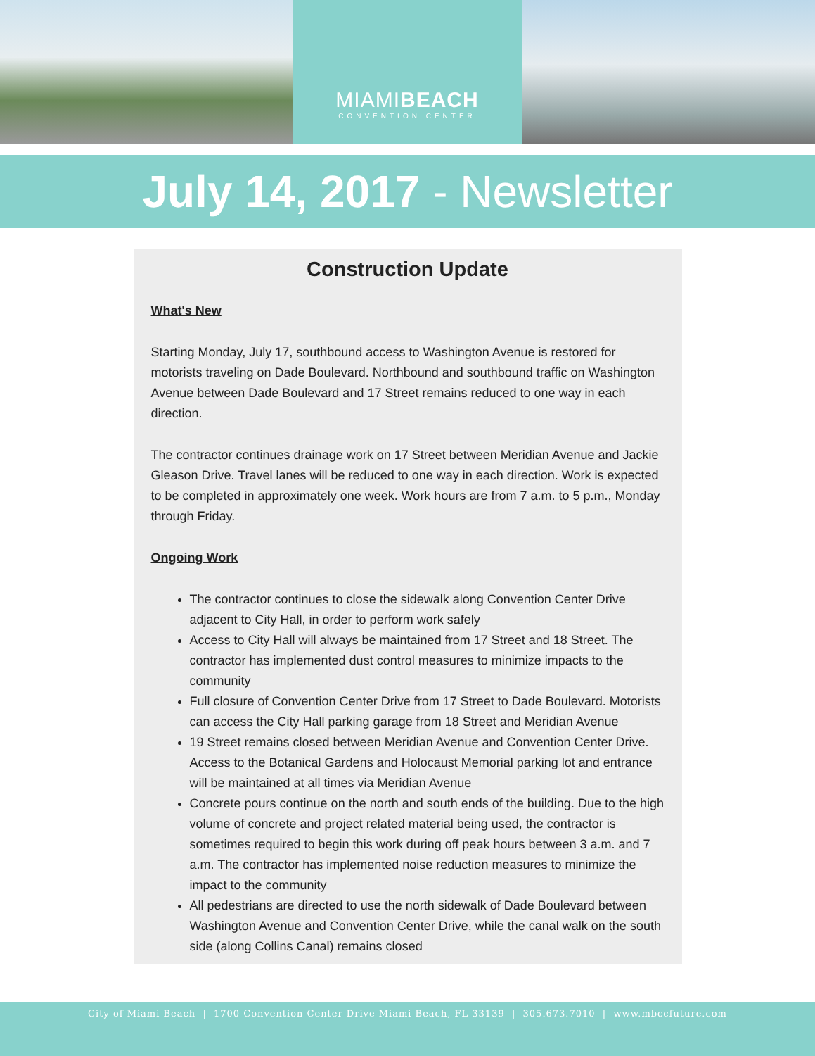MIAMIBEACH
CONVENTION CENTER
July 14, 2017 - Newsletter
Construction Update
What's New
Starting Monday, July 17, southbound access to Washington Avenue is restored for motorists traveling on Dade Boulevard. Northbound and southbound traffic on Washington Avenue between Dade Boulevard and 17 Street remains reduced to one way in each direction.
The contractor continues drainage work on 17 Street between Meridian Avenue and Jackie Gleason Drive. Travel lanes will be reduced to one way in each direction. Work is expected to be completed in approximately one week. Work hours are from 7 a.m. to 5 p.m., Monday through Friday.
Ongoing Work
The contractor continues to close the sidewalk along Convention Center Drive adjacent to City Hall, in order to perform work safely
Access to City Hall will always be maintained from 17 Street and 18 Street. The contractor has implemented dust control measures to minimize impacts to the community
Full closure of Convention Center Drive from 17 Street to Dade Boulevard. Motorists can access the City Hall parking garage from 18 Street and Meridian Avenue
19 Street remains closed between Meridian Avenue and Convention Center Drive. Access to the Botanical Gardens and Holocaust Memorial parking lot and entrance will be maintained at all times via Meridian Avenue
Concrete pours continue on the north and south ends of the building. Due to the high volume of concrete and project related material being used, the contractor is sometimes required to begin this work during off peak hours between 3 a.m. and 7 a.m. The contractor has implemented noise reduction measures to minimize the impact to the community
All pedestrians are directed to use the north sidewalk of Dade Boulevard between Washington Avenue and Convention Center Drive, while the canal walk on the south side (along Collins Canal) remains closed
City of Miami Beach | 1700 Convention Center Drive Miami Beach, FL 33139 | 305.673.7010 | www.mbccfuture.com